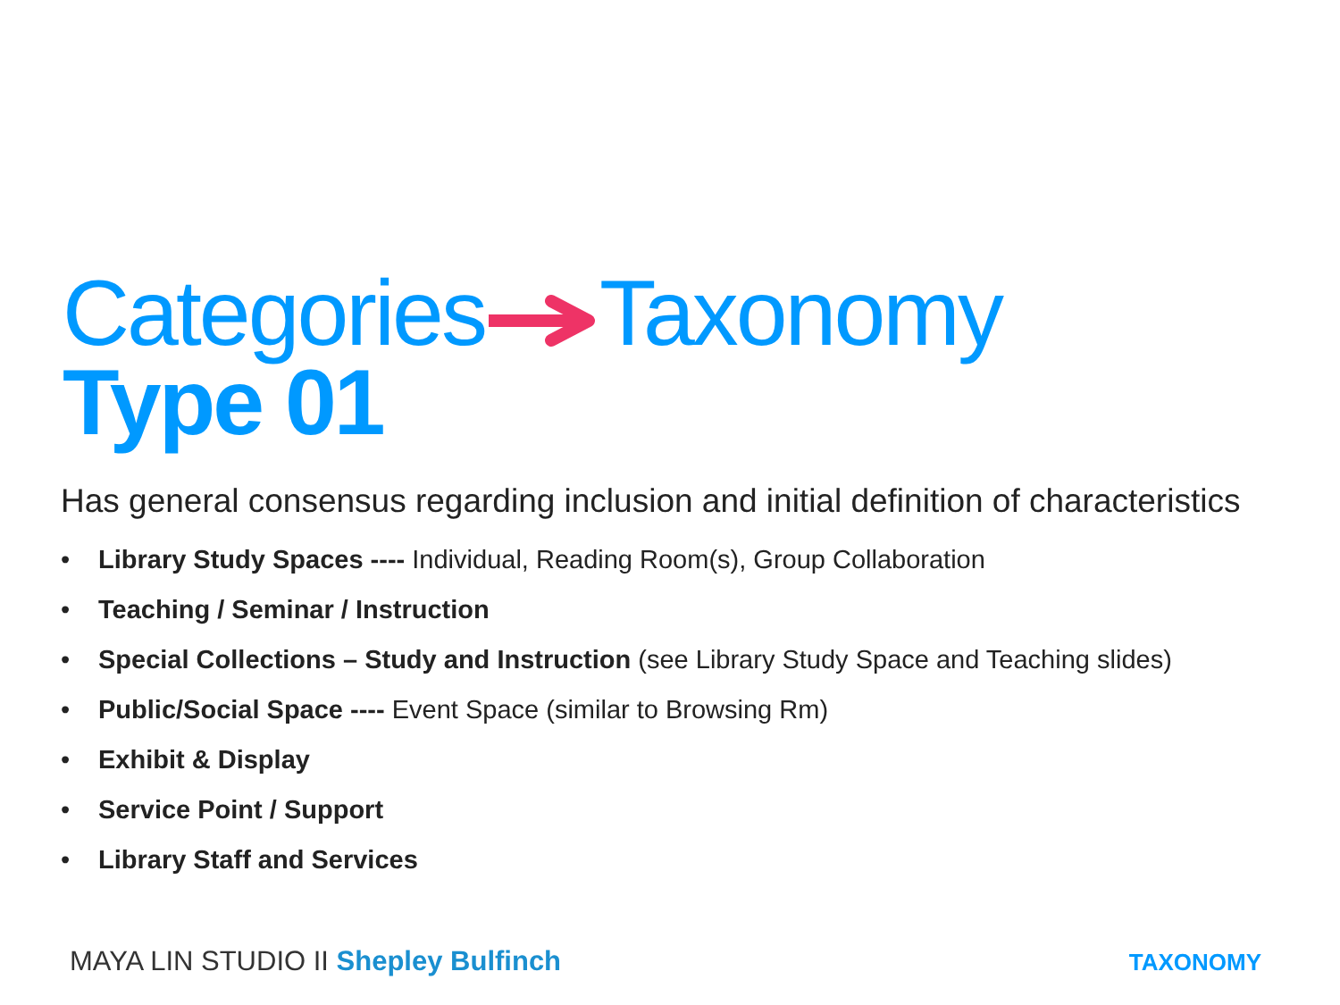CategoriesTaxonomy
Type 01
Has general consensus regarding inclusion and initial definition of characteristics
• Library Study Spaces ---- Individual, Reading Room(s), Group Collaboration
• Teaching / Seminar / Instruction
• Special Collections – Study and Instruction (see Library Study Space and Teaching slides)
• Public/Social Space ---- Event Space (similar to Browsing Rm)
• Exhibit & Display
• Service Point / Support
• Library Staff and Services
MAYA LIN STUDIO II Shepley Bulfinch
TAXONOMY